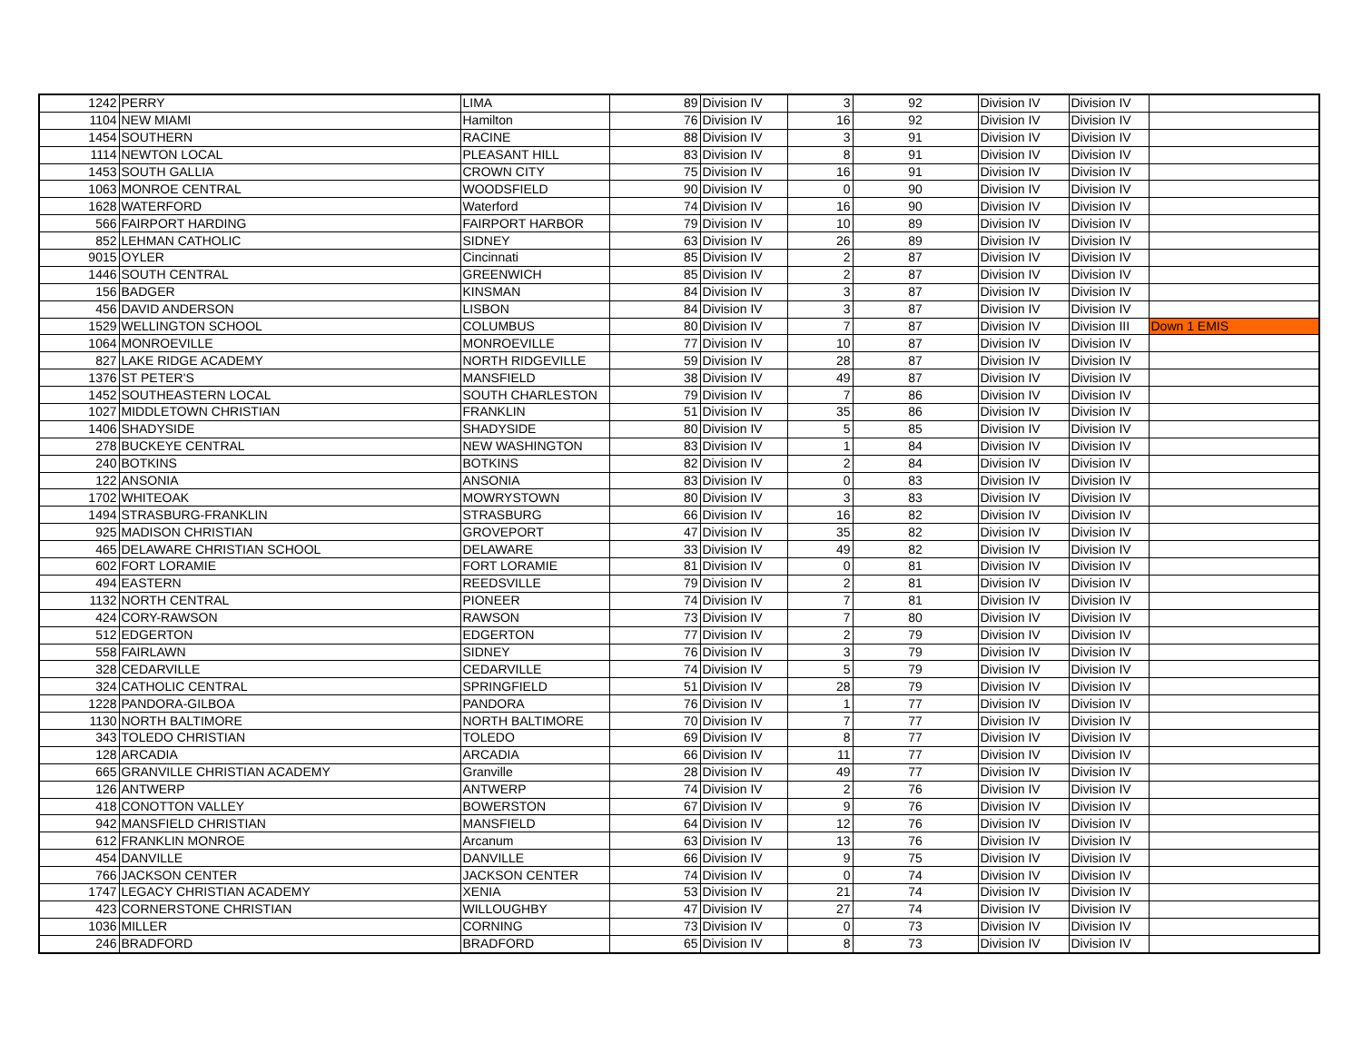| 1242 | PERRY | LIMA | 89 | Division IV | 3 | 92 | Division IV | Division IV | |
| 1104 | NEW MIAMI | Hamilton | 76 | Division IV | 16 | 92 | Division IV | Division IV | |
| 1454 | SOUTHERN | RACINE | 88 | Division IV | 3 | 91 | Division IV | Division IV | |
| 1114 | NEWTON LOCAL | PLEASANT HILL | 83 | Division IV | 8 | 91 | Division IV | Division IV | |
| 1453 | SOUTH GALLIA | CROWN CITY | 75 | Division IV | 16 | 91 | Division IV | Division IV | |
| 1063 | MONROE CENTRAL | WOODSFIELD | 90 | Division IV | 0 | 90 | Division IV | Division IV | |
| 1628 | WATERFORD | Waterford | 74 | Division IV | 16 | 90 | Division IV | Division IV | |
| 566 | FAIRPORT HARDING | FAIRPORT HARBOR | 79 | Division IV | 10 | 89 | Division IV | Division IV | |
| 852 | LEHMAN CATHOLIC | SIDNEY | 63 | Division IV | 26 | 89 | Division IV | Division IV | |
| 9015 | OYLER | Cincinnati | 85 | Division IV | 2 | 87 | Division IV | Division IV | |
| 1446 | SOUTH CENTRAL | GREENWICH | 85 | Division IV | 2 | 87 | Division IV | Division IV | |
| 156 | BADGER | KINSMAN | 84 | Division IV | 3 | 87 | Division IV | Division IV | |
| 456 | DAVID ANDERSON | LISBON | 84 | Division IV | 3 | 87 | Division IV | Division IV | |
| 1529 | WELLINGTON SCHOOL | COLUMBUS | 80 | Division IV | 7 | 87 | Division IV | Division III | Down 1 EMIS |
| 1064 | MONROEVILLE | MONROEVILLE | 77 | Division IV | 10 | 87 | Division IV | Division IV | |
| 827 | LAKE RIDGE ACADEMY | NORTH RIDGEVILLE | 59 | Division IV | 28 | 87 | Division IV | Division IV | |
| 1376 | ST PETER'S | MANSFIELD | 38 | Division IV | 49 | 87 | Division IV | Division IV | |
| 1452 | SOUTHEASTERN LOCAL | SOUTH CHARLESTON | 79 | Division IV | 7 | 86 | Division IV | Division IV | |
| 1027 | MIDDLETOWN CHRISTIAN | FRANKLIN | 51 | Division IV | 35 | 86 | Division IV | Division IV | |
| 1406 | SHADYSIDE | SHADYSIDE | 80 | Division IV | 5 | 85 | Division IV | Division IV | |
| 278 | BUCKEYE CENTRAL | NEW WASHINGTON | 83 | Division IV | 1 | 84 | Division IV | Division IV | |
| 240 | BOTKINS | BOTKINS | 82 | Division IV | 2 | 84 | Division IV | Division IV | |
| 122 | ANSONIA | ANSONIA | 83 | Division IV | 0 | 83 | Division IV | Division IV | |
| 1702 | WHITEOAK | MOWRYSTOWN | 80 | Division IV | 3 | 83 | Division IV | Division IV | |
| 1494 | STRASBURG-FRANKLIN | STRASBURG | 66 | Division IV | 16 | 82 | Division IV | Division IV | |
| 925 | MADISON CHRISTIAN | GROVEPORT | 47 | Division IV | 35 | 82 | Division IV | Division IV | |
| 465 | DELAWARE CHRISTIAN SCHOOL | DELAWARE | 33 | Division IV | 49 | 82 | Division IV | Division IV | |
| 602 | FORT LORAMIE | FORT LORAMIE | 81 | Division IV | 0 | 81 | Division IV | Division IV | |
| 494 | EASTERN | REEDSVILLE | 79 | Division IV | 2 | 81 | Division IV | Division IV | |
| 1132 | NORTH CENTRAL | PIONEER | 74 | Division IV | 7 | 81 | Division IV | Division IV | |
| 424 | CORY-RAWSON | RAWSON | 73 | Division IV | 7 | 80 | Division IV | Division IV | |
| 512 | EDGERTON | EDGERTON | 77 | Division IV | 2 | 79 | Division IV | Division IV | |
| 558 | FAIRLAWN | SIDNEY | 76 | Division IV | 3 | 79 | Division IV | Division IV | |
| 328 | CEDARVILLE | CEDARVILLE | 74 | Division IV | 5 | 79 | Division IV | Division IV | |
| 324 | CATHOLIC CENTRAL | SPRINGFIELD | 51 | Division IV | 28 | 79 | Division IV | Division IV | |
| 1228 | PANDORA-GILBOA | PANDORA | 76 | Division IV | 1 | 77 | Division IV | Division IV | |
| 1130 | NORTH BALTIMORE | NORTH BALTIMORE | 70 | Division IV | 7 | 77 | Division IV | Division IV | |
| 343 | TOLEDO CHRISTIAN | TOLEDO | 69 | Division IV | 8 | 77 | Division IV | Division IV | |
| 128 | ARCADIA | ARCADIA | 66 | Division IV | 11 | 77 | Division IV | Division IV | |
| 665 | GRANVILLE CHRISTIAN ACADEMY | Granville | 28 | Division IV | 49 | 77 | Division IV | Division IV | |
| 126 | ANTWERP | ANTWERP | 74 | Division IV | 2 | 76 | Division IV | Division IV | |
| 418 | CONOTTON VALLEY | BOWERSTON | 67 | Division IV | 9 | 76 | Division IV | Division IV | |
| 942 | MANSFIELD CHRISTIAN | MANSFIELD | 64 | Division IV | 12 | 76 | Division IV | Division IV | |
| 612 | FRANKLIN MONROE | Arcanum | 63 | Division IV | 13 | 76 | Division IV | Division IV | |
| 454 | DANVILLE | DANVILLE | 66 | Division IV | 9 | 75 | Division IV | Division IV | |
| 766 | JACKSON CENTER | JACKSON CENTER | 74 | Division IV | 0 | 74 | Division IV | Division IV | |
| 1747 | LEGACY CHRISTIAN ACADEMY | XENIA | 53 | Division IV | 21 | 74 | Division IV | Division IV | |
| 423 | CORNERSTONE CHRISTIAN | WILLOUGHBY | 47 | Division IV | 27 | 74 | Division IV | Division IV | |
| 1036 | MILLER | CORNING | 73 | Division IV | 0 | 73 | Division IV | Division IV | |
| 246 | BRADFORD | BRADFORD | 65 | Division IV | 8 | 73 | Division IV | Division IV | |